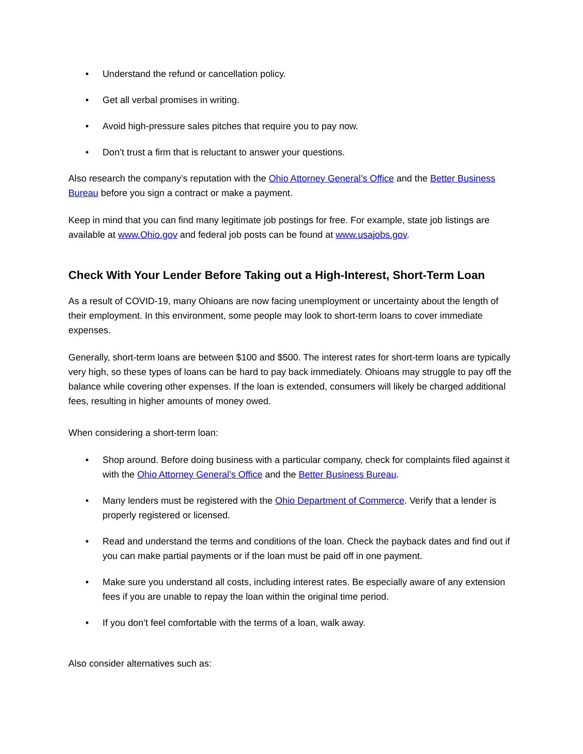• Understand the refund or cancellation policy.
• Get all verbal promises in writing.
• Avoid high-pressure sales pitches that require you to pay now.
• Don’t trust a firm that is reluctant to answer your questions.
Also research the company’s reputation with the Ohio Attorney General’s Office and the Better Business Bureau before you sign a contract or make a payment.
Keep in mind that you can find many legitimate job postings for free. For example, state job listings are available at www.Ohio.gov and federal job posts can be found at www.usajobs.gov.
Check With Your Lender Before Taking out a High-Interest, Short-Term Loan
As a result of COVID-19, many Ohioans are now facing unemployment or uncertainty about the length of their employment. In this environment, some people may look to short-term loans to cover immediate expenses.
Generally, short-term loans are between $100 and $500. The interest rates for short-term loans are typically very high, so these types of loans can be hard to pay back immediately. Ohioans may struggle to pay off the balance while covering other expenses. If the loan is extended, consumers will likely be charged additional fees, resulting in higher amounts of money owed.
When considering a short-term loan:
• Shop around. Before doing business with a particular company, check for complaints filed against it with the Ohio Attorney General’s Office and the Better Business Bureau.
• Many lenders must be registered with the Ohio Department of Commerce. Verify that a lender is properly registered or licensed.
• Read and understand the terms and conditions of the loan. Check the payback dates and find out if you can make partial payments or if the loan must be paid off in one payment.
• Make sure you understand all costs, including interest rates. Be especially aware of any extension fees if you are unable to repay the loan within the original time period.
• If you don’t feel comfortable with the terms of a loan, walk away.
Also consider alternatives such as: